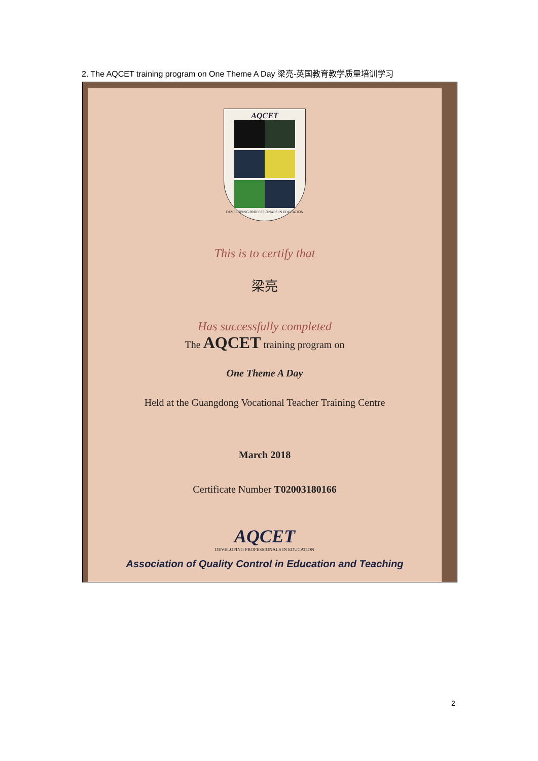2. The AQCET training program on One Theme A Day 梁亮-英国教育教学质量培训学习
AQCET
DEVELOPING PROFESSIONALS IN EDUCATION
This is to certify that
梁亮
Has successfully completed
The AQCET training program on
One Theme A Day
Held at the Guangdong Vocational Teacher Training Centre
March 2018
Certificate Number T02003180166
AQCET
DEVELOPING PROFESSIONALS IN EDUCATION
Association of Quality Control in Education and Teaching
2